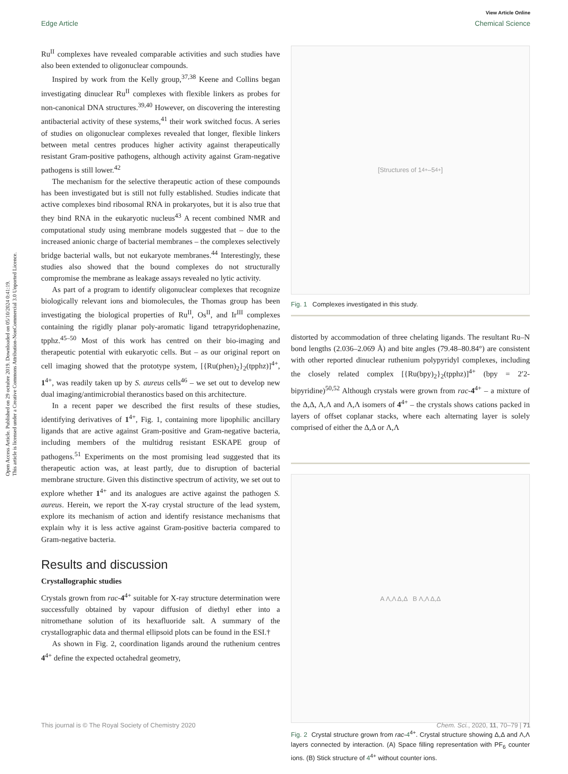Open Access Article. Published on 29 octubre 2019. Downloaded on 05/10/2024 0:41:19.
This article is licensed under a Creative Commons Attribution-NonCommercial 3.0 Unported Licence.
View Article Online
Edge Article Chemical Science
Ru<sup>II</sup> complexes have revealed comparable activities and such studies have also been extended to oligonuclear compounds.
Inspired by work from the Kelly group,<sup>37,38</sup> Keene and Collins began investigating dinuclear Ru<sup>II</sup> complexes with flexible linkers as probes for non-canonical DNA structures.<sup>39,40</sup> However, on discovering the interesting antibacterial activity of these systems,<sup>41</sup> their work switched focus. A series of studies on oligonuclear complexes revealed that longer, flexible linkers between metal centres produces higher activity against therapeutically resistant Gram-positive pathogens, although activity against Gram-negative pathogens is still lower.<sup>42</sup>
The mechanism for the selective therapeutic action of these compounds has been investigated but is still not fully established. Studies indicate that active complexes bind ribosomal RNA in prokaryotes, but it is also true that they bind RNA in the eukaryotic nucleus<sup>43</sup> A recent combined NMR and computational study using membrane models suggested that – due to the increased anionic charge of bacterial membranes – the complexes selectively bridge bacterial walls, but not eukaryote membranes.<sup>44</sup> Interestingly, these studies also showed that the bound complexes do not structurally compromise the membrane as leakage assays revealed no lytic activity.
As part of a program to identify oligonuclear complexes that recognize biologically relevant ions and biomolecules, the Thomas group has been investigating the biological properties of Ru<sup>II</sup>, Os<sup>II</sup>, and Ir<sup>III</sup> complexes containing the rigidly planar poly-aromatic ligand tetrapyridophenazine, tpphz.<sup>45–50</sup> Most of this work has centred on their bio-imaging and therapeutic potential with eukaryotic cells. But – as our original report on cell imaging showed that the prototype system, [{Ru(phen)<sub>2</sub>}<sub>2</sub>(tpphz)]<sup>4+</sup>, 1<sup>4+</sup>, was readily taken up by S. aureus cells<sup>46</sup> – we set out to develop new dual imaging/antimicrobial theranostics based on this architecture.
In a recent paper we described the first results of these studies, identifying derivatives of 1<sup>4+</sup>, Fig. 1, containing more lipophilic ancillary ligands that are active against Gram-positive and Gram-negative bacteria, including members of the multidrug resistant ESKAPE group of pathogens.<sup>51</sup> Experiments on the most promising lead suggested that its therapeutic action was, at least partly, due to disruption of bacterial membrane structure. Given this distinctive spectrum of activity, we set out to explore whether 1<sup>4+</sup> and its analogues are active against the pathogen S. aureus. Herein, we report the X-ray crystal structure of the lead system, explore its mechanism of action and identify resistance mechanisms that explain why it is less active against Gram-positive bacteria compared to Gram-negative bacteria.
Results and discussion
Crystallographic studies
Crystals grown from rac-4<sup>4+</sup> suitable for X-ray structure determination were successfully obtained by vapour diffusion of diethyl ether into a nitromethane solution of its hexafluoride salt. A summary of the crystallographic data and thermal ellipsoid plots can be found in the ESI.†
As shown in Fig. 2, coordination ligands around the ruthenium centres 4<sup>4+</sup> define the expected octahedral geometry,
[Structures of 1<sup>4+</sup>–5<sup>4+</sup>]
Fig. 1 Complexes investigated in this study.
distorted by accommodation of three chelating ligands. The resultant Ru–N bond lengths (2.036–2.069 Å) and bite angles (79.48–80.84°) are consistent with other reported dinuclear ruthenium polypyridyl complexes, including the closely related complex [{Ru(bpy)<sub>2</sub>}<sub>2</sub>(tpphz)]<sup>4+</sup> (bpy = 2′2-bipyridine)<sup>50,52</sup> Although crystals were grown from rac-4<sup>4+</sup> – a mixture of the Δ,Δ, Λ,Λ and Λ,Λ isomers of 4<sup>4+</sup> – the crystals shows cations packed in layers of offset coplanar stacks, where each alternating layer is solely comprised of either the Δ,Δ or Λ,Λ
A Λ,Λ Δ,Δ B Λ,Λ Δ,Δ
Fig. 2 Crystal structure grown from rac-4<sup>4+</sup>. Crystal structure showing Δ,Δ and Λ,Λ layers connected by interaction. (A) Space filling representation with PF<sub>6</sub> counter ions. (B) Stick structure of 4<sup>4+</sup> without counter ions.
This journal is © The Royal Society of Chemistry 2020 Chem. Sci., 2020, 11, 70–79 | 71